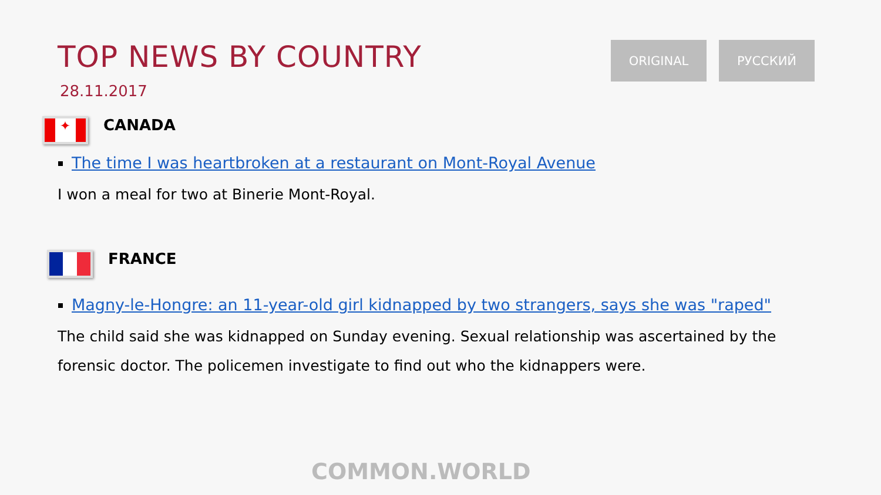TOP NEWS BY COUNTRY
28.11.2017
ORIGINAL РУССКИЙ
✦
CANADA
The time I was heartbroken at a restaurant on Mont-Royal Avenue
I won a meal for two at Binerie Mont-Royal.
FRANCE
Magny-le-Hongre: an 11-year-old girl kidnapped by two strangers, says she was "raped"
The child said she was kidnapped on Sunday evening. Sexual relationship was ascertained by the forensic doctor. The policemen investigate to find out who the kidnappers were.
COMMON.WORLD